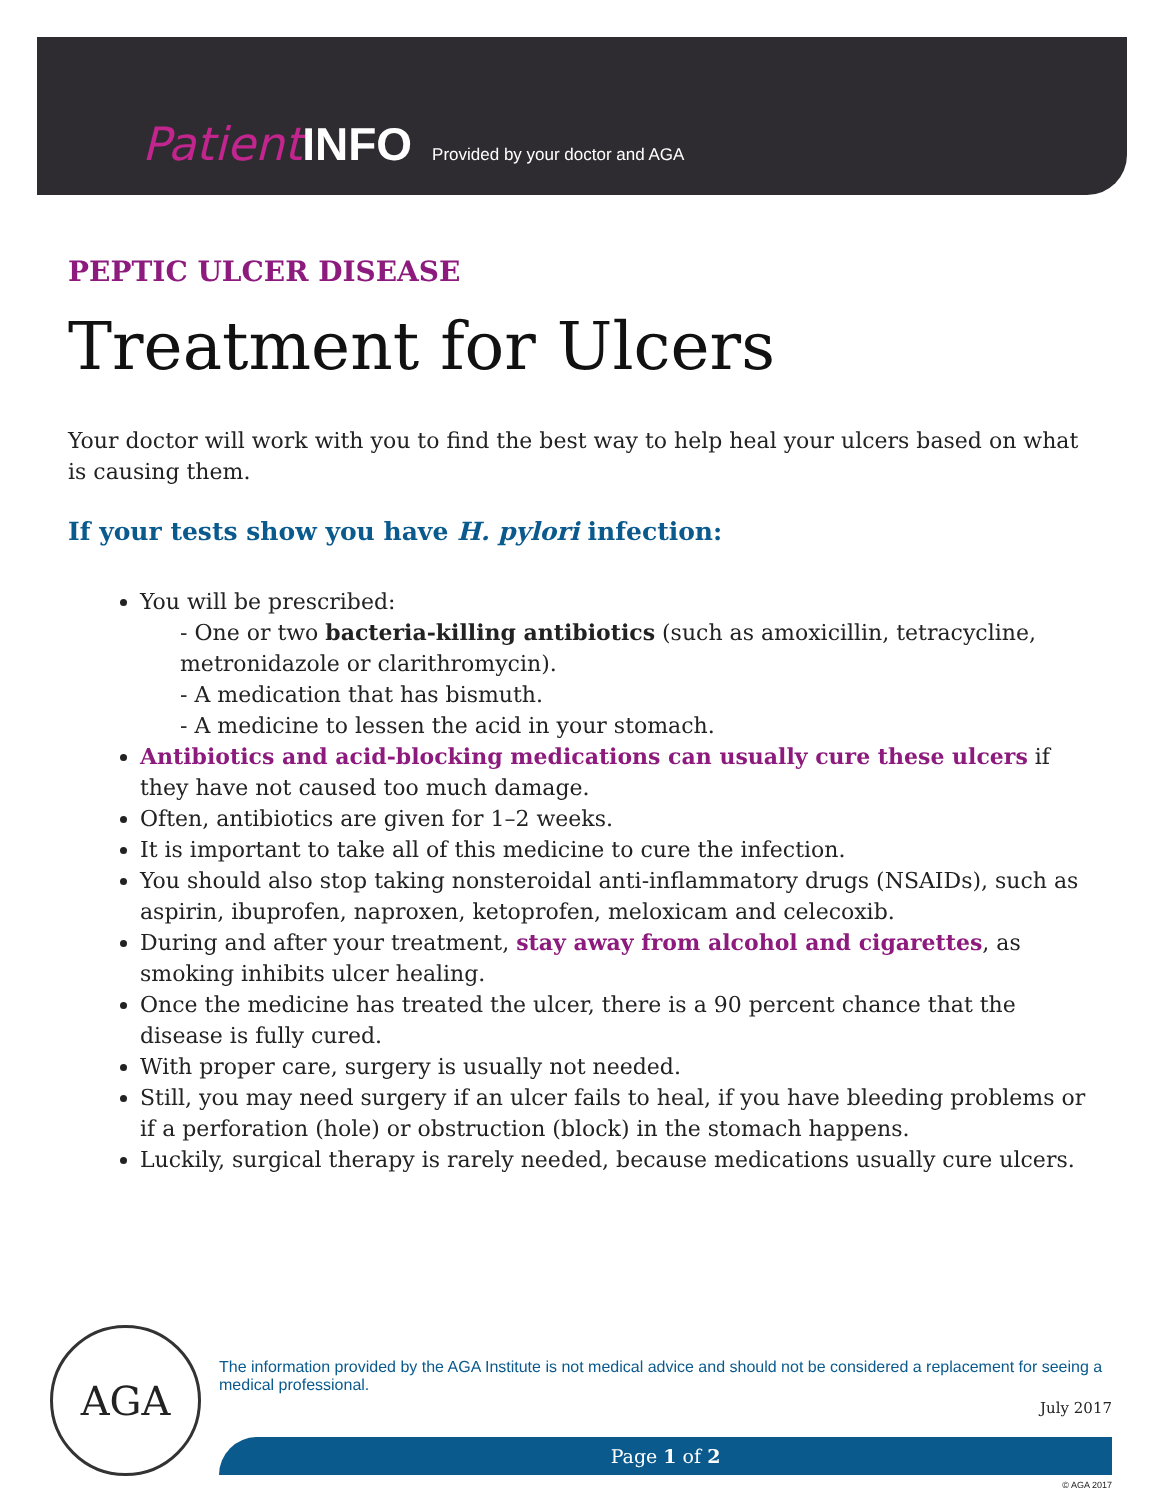Patient INFO Provided by your doctor and AGA
PEPTIC ULCER DISEASE
Treatment for Ulcers
Your doctor will work with you to find the best way to help heal your ulcers based on what is causing them.
If your tests show you have H. pylori infection:
You will be prescribed:
- One or two bacteria-killing antibiotics (such as amoxicillin, tetracycline, metronidazole or clarithromycin).
- A medication that has bismuth.
- A medicine to lessen the acid in your stomach.
Antibiotics and acid-blocking medications can usually cure these ulcers if they have not caused too much damage.
Often, antibiotics are given for 1–2 weeks.
It is important to take all of this medicine to cure the infection.
You should also stop taking nonsteroidal anti-inflammatory drugs (NSAIDs), such as aspirin, ibuprofen, naproxen, ketoprofen, meloxicam and celecoxib.
During and after your treatment, stay away from alcohol and cigarettes, as smoking inhibits ulcer healing.
Once the medicine has treated the ulcer, there is a 90 percent chance that the disease is fully cured.
With proper care, surgery is usually not needed.
Still, you may need surgery if an ulcer fails to heal, if you have bleeding problems or if a perforation (hole) or obstruction (block) in the stomach happens.
Luckily, surgical therapy is rarely needed, because medications usually cure ulcers.
AGA
The information provided by the AGA Institute is not medical advice and should not be considered a replacement for seeing a medical professional.
July 2017
Page 1 of 2
© AGA 2017